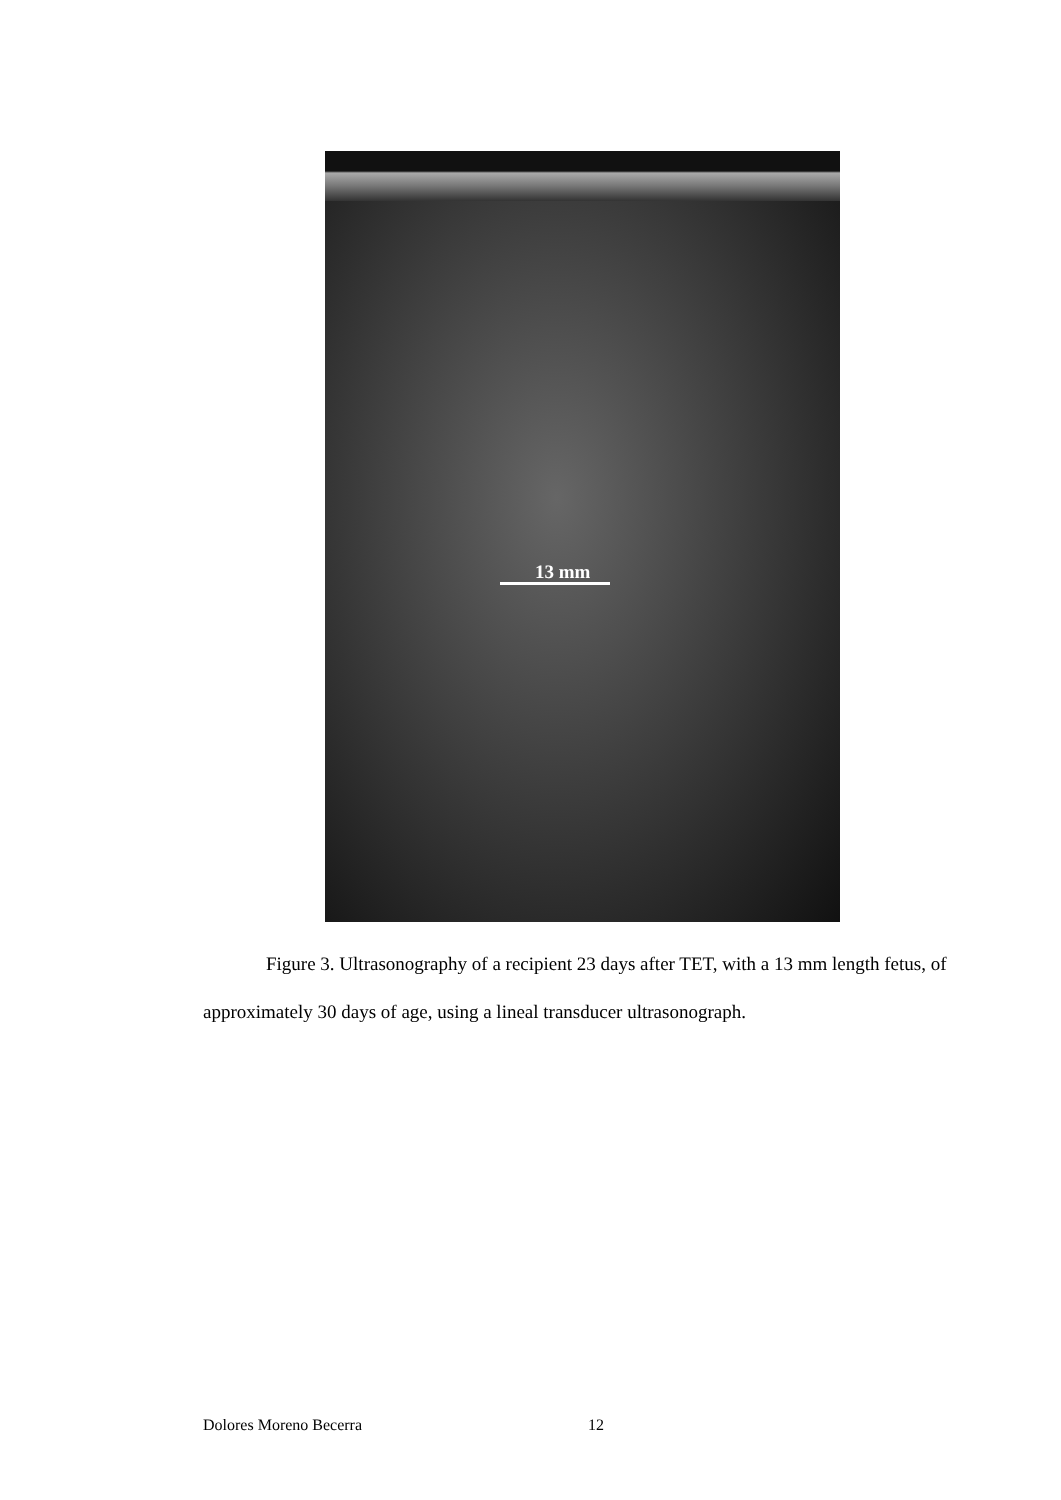13 mm
Figure 3. Ultrasonography of a recipient 23 days after TET, with a 13 mm length fetus, of approximately 30 days of age, using a lineal transducer ultrasonograph.
Dolores Moreno Becerra 12